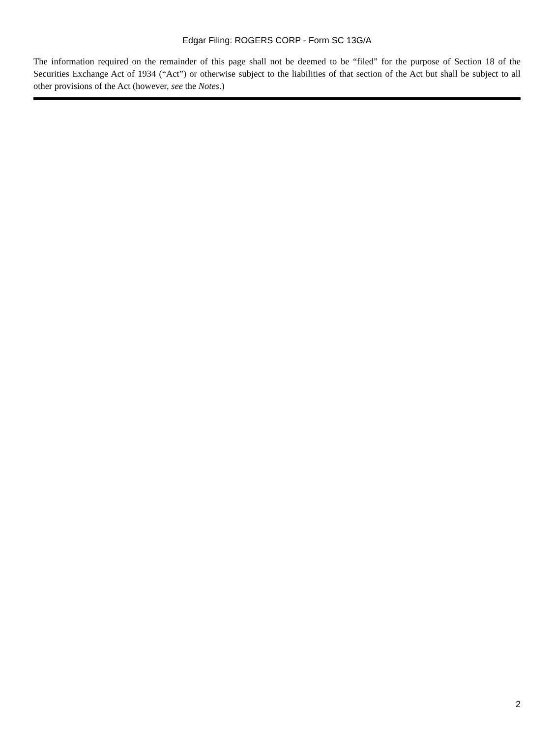Edgar Filing: ROGERS CORP - Form SC 13G/A
The information required on the remainder of this page shall not be deemed to be “filed” for the purpose of Section 18 of the Securities Exchange Act of 1934 (“Act”) or otherwise subject to the liabilities of that section of the Act but shall be subject to all other provisions of the Act (however, see the Notes.)
2